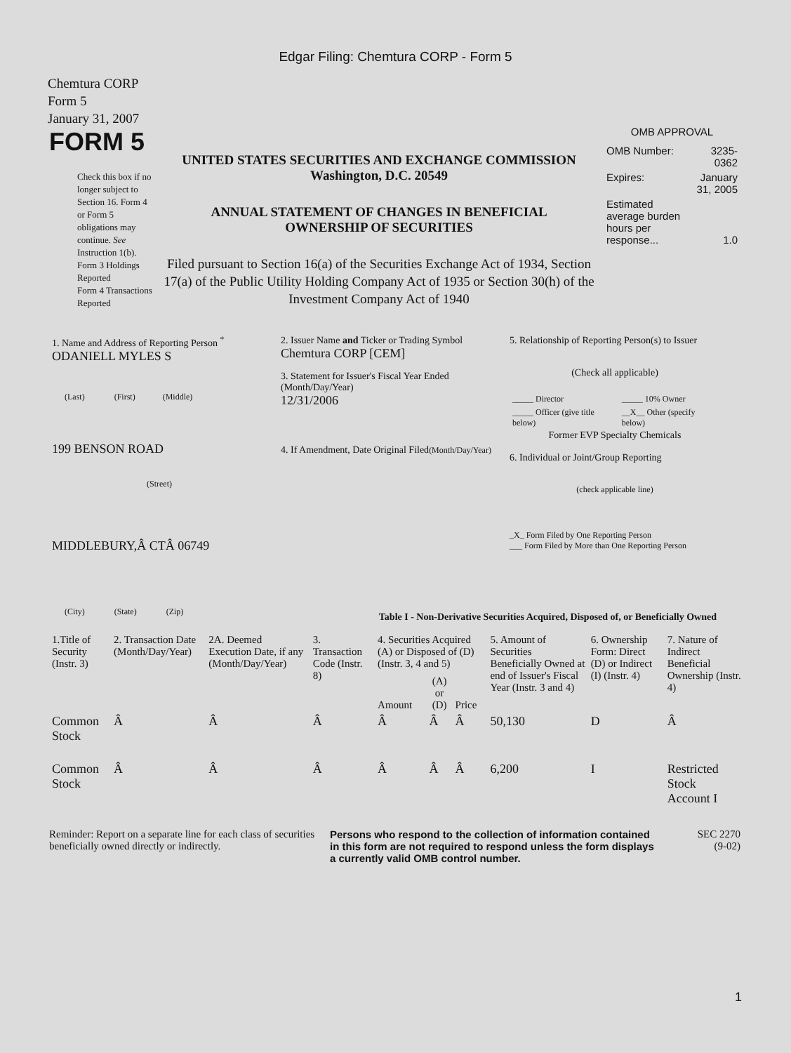Edgar Filing: Chemtura CORP - Form 5
Chemtura CORP
Form 5
January 31, 2007
FORM 5
Check this box if no longer subject to Section 16. Form 4 or Form 5 obligations may continue. See Instruction 1(b).
Form 3 Holdings Reported
Form 4 Transactions Reported
UNITED STATES SECURITIES AND EXCHANGE COMMISSION
Washington, D.C. 20549
ANNUAL STATEMENT OF CHANGES IN BENEFICIAL
OWNERSHIP OF SECURITIES
Filed pursuant to Section 16(a) of the Securities Exchange Act of 1934, Section 17(a) of the Public Utility Holding Company Act of 1935 or Section 30(h) of the Investment Company Act of 1940
OMB APPROVAL
| OMB Number: | 3235-0362 |
| Expires: | January 31, 2005 |
| Estimated average burden hours per response... | 1.0 |
1. Name and Address of Reporting Person <sup>*</sup>
ODANIELL MYLES S
(Last) (First) (Middle)
199 BENSON ROAD
(Street)
MIDDLEBURY,Â CTÂ 06749
(City) (State) (Zip)
2. Issuer Name and Ticker or Trading Symbol
Chemtura CORP [CEM]
3. Statement for Issuer's Fiscal Year Ended (Month/Day/Year)
12/31/2006
4. If Amendment, Date Original Filed(Month/Day/Year)
5. Relationship of Reporting Person(s) to Issuer
(Check all applicable)
| _____ Director | _____ 10% Owner |
| _____ Officer (give title below) | __X__ Other (specify below) |
Former EVP Specialty Chemicals
6. Individual or Joint/Group Reporting
(check applicable line)
_X_ Form Filed by One Reporting Person
___ Form Filed by More than One Reporting Person
Table I - Non-Derivative Securities Acquired, Disposed of, or Beneficially Owned
| 1.Title of Security (Instr. 3) | 2. Transaction Date (Month/Day/Year) | 2A. Deemed Execution Date, if any (Month/Day/Year) | 3. Transaction Code (Instr. 8) | 4. Securities Acquired (A) or Disposed of (D) (Instr. 3, 4 and 5) | | | 5. Amount of Securities Beneficially Owned at end of Issuer's Fiscal Year (Instr. 3 and 4) | 6. Ownership Form: Direct (D) or Indirect (I) (Instr. 4) | 7. Nature of Indirect Beneficial Ownership (Instr. 4) |
| --- | --- | --- | --- | --- | --- | --- | --- | --- | --- |
| | | | | Amount | (A) or (D) | Price | | | |
| Common Stock | Â | Â | Â | Â | Â | Â | 50,130 | D | Â |
| Common Stock | Â | Â | Â | Â | Â | Â | 6,200 | I | Restricted Stock Account I |
Reminder: Report on a separate line for each class of securities beneficially owned directly or indirectly.
Persons who respond to the collection of information contained in this form are not required to respond unless the form displays a currently valid OMB control number.
SEC 2270
(9-02)
1